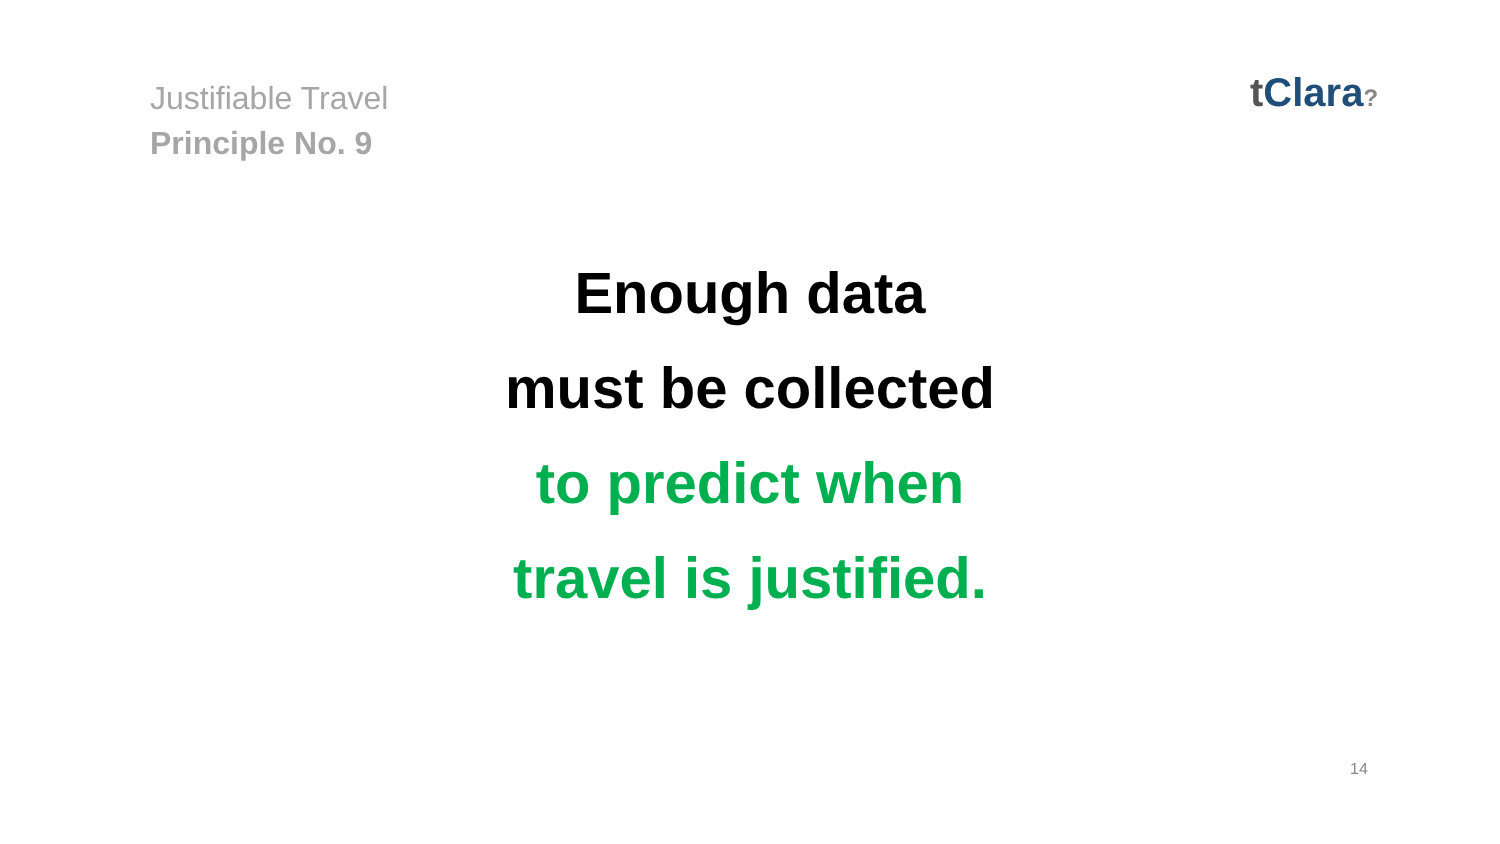Justifiable Travel
Principle No. 9
t Clara?
Enough data
must be collected
to predict when
travel is justified.
14